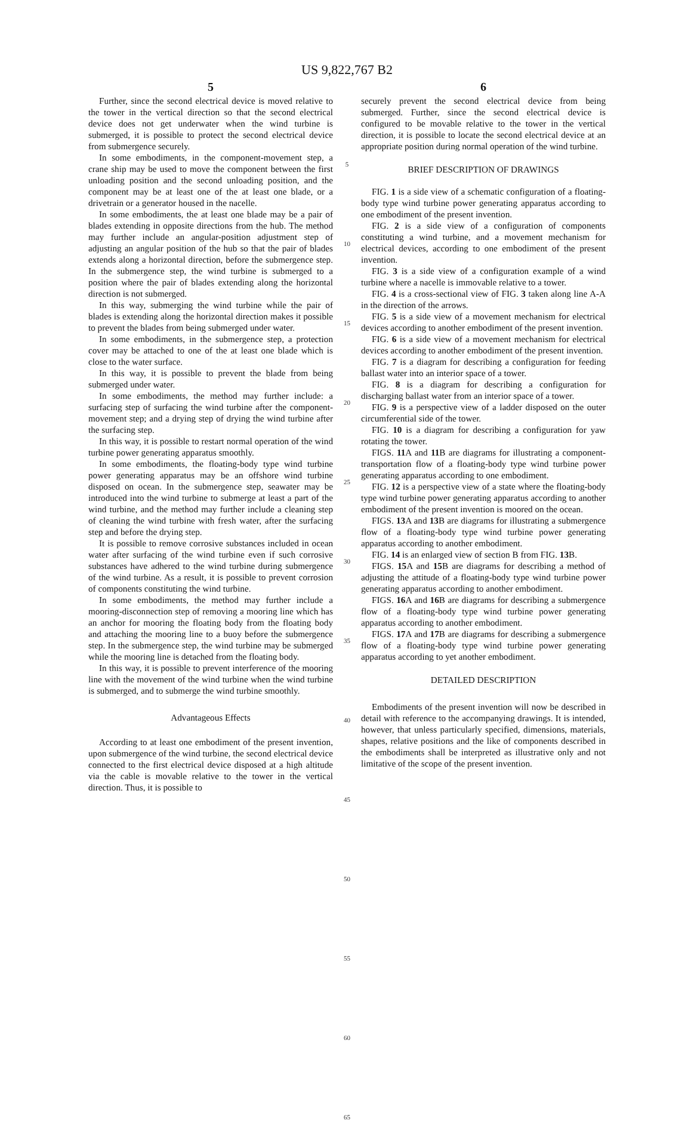US 9,822,767 B2
5
Further, since the second electrical device is moved relative to the tower in the vertical direction so that the second electrical device does not get underwater when the wind turbine is submerged, it is possible to protect the second electrical device from submergence securely.
In some embodiments, in the component-movement step, a crane ship may be used to move the component between the first unloading position and the second unloading position, and the component may be at least one of the at least one blade, or a drivetrain or a generator housed in the nacelle.
In some embodiments, the at least one blade may be a pair of blades extending in opposite directions from the hub. The method may further include an angular-position adjustment step of adjusting an angular position of the hub so that the pair of blades extends along a horizontal direction, before the submergence step. In the submergence step, the wind turbine is submerged to a position where the pair of blades extending along the horizontal direction is not submerged.
In this way, submerging the wind turbine while the pair of blades is extending along the horizontal direction makes it possible to prevent the blades from being submerged under water.
In some embodiments, in the submergence step, a protection cover may be attached to one of the at least one blade which is close to the water surface.
In this way, it is possible to prevent the blade from being submerged under water.
In some embodiments, the method may further include: a surfacing step of surfacing the wind turbine after the component-movement step; and a drying step of drying the wind turbine after the surfacing step.
In this way, it is possible to restart normal operation of the wind turbine power generating apparatus smoothly.
In some embodiments, the floating-body type wind turbine power generating apparatus may be an offshore wind turbine disposed on ocean. In the submergence step, seawater may be introduced into the wind turbine to submerge at least a part of the wind turbine, and the method may further include a cleaning step of cleaning the wind turbine with fresh water, after the surfacing step and before the drying step.
It is possible to remove corrosive substances included in ocean water after surfacing of the wind turbine even if such corrosive substances have adhered to the wind turbine during submergence of the wind turbine. As a result, it is possible to prevent corrosion of components constituting the wind turbine.
In some embodiments, the method may further include a mooring-disconnection step of removing a mooring line which has an anchor for mooring the floating body from the floating body and attaching the mooring line to a buoy before the submergence step. In the submergence step, the wind turbine may be submerged while the mooring line is detached from the floating body.
In this way, it is possible to prevent interference of the mooring line with the movement of the wind turbine when the wind turbine is submerged, and to submerge the wind turbine smoothly.
Advantageous Effects
According to at least one embodiment of the present invention, upon submergence of the wind turbine, the second electrical device connected to the first electrical device disposed at a high altitude via the cable is movable relative to the tower in the vertical direction. Thus, it is possible to
5
10
15
20
25
30
35
40
45
50
55
60
65
6
securely prevent the second electrical device from being submerged. Further, since the second electrical device is configured to be movable relative to the tower in the vertical direction, it is possible to locate the second electrical device at an appropriate position during normal operation of the wind turbine.
BRIEF DESCRIPTION OF DRAWINGS
FIG. 1 is a side view of a schematic configuration of a floating-body type wind turbine power generating apparatus according to one embodiment of the present invention.
FIG. 2 is a side view of a configuration of components constituting a wind turbine, and a movement mechanism for electrical devices, according to one embodiment of the present invention.
FIG. 3 is a side view of a configuration example of a wind turbine where a nacelle is immovable relative to a tower.
FIG. 4 is a cross-sectional view of FIG. 3 taken along line A-A in the direction of the arrows.
FIG. 5 is a side view of a movement mechanism for electrical devices according to another embodiment of the present invention.
FIG. 6 is a side view of a movement mechanism for electrical devices according to another embodiment of the present invention.
FIG. 7 is a diagram for describing a configuration for feeding ballast water into an interior space of a tower.
FIG. 8 is a diagram for describing a configuration for discharging ballast water from an interior space of a tower.
FIG. 9 is a perspective view of a ladder disposed on the outer circumferential side of the tower.
FIG. 10 is a diagram for describing a configuration for yaw rotating the tower.
FIGS. 11 A and 11 B are diagrams for illustrating a component-transportation flow of a floating-body type wind turbine power generating apparatus according to one embodiment.
FIG. 12 is a perspective view of a state where the floating-body type wind turbine power generating apparatus according to another embodiment of the present invention is moored on the ocean.
FIGS. 13 A and 13 B are diagrams for illustrating a submergence flow of a floating-body type wind turbine power generating apparatus according to another embodiment.
FIG. 14 is an enlarged view of section B from FIG. 13 B.
FIGS. 15 A and 15 B are diagrams for describing a method of adjusting the attitude of a floating-body type wind turbine power generating apparatus according to another embodiment.
FIGS. 16 A and 16 B are diagrams for describing a submergence flow of a floating-body type wind turbine power generating apparatus according to another embodiment.
FIGS. 17 A and 17 B are diagrams for describing a submergence flow of a floating-body type wind turbine power generating apparatus according to yet another embodiment.
DETAILED DESCRIPTION
Embodiments of the present invention will now be described in detail with reference to the accompanying drawings. It is intended, however, that unless particularly specified, dimensions, materials, shapes, relative positions and the like of components described in the embodiments shall be interpreted as illustrative only and not limitative of the scope of the present invention.